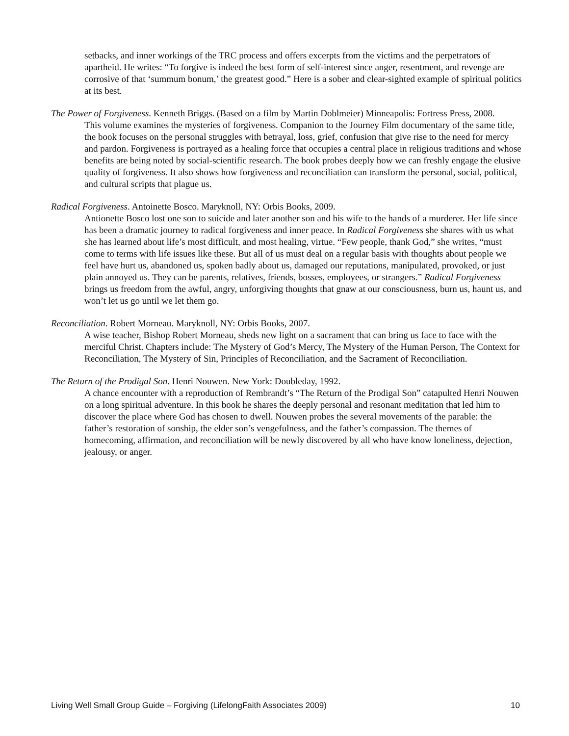setbacks, and inner workings of the TRC process and offers excerpts from the victims and the perpetrators of apartheid. He writes: “To forgive is indeed the best form of self-interest since anger, resentment, and revenge are corrosive of that ‘summum bonum,’ the greatest good.” Here is a sober and clear-sighted example of spiritual politics at its best.
The Power of Forgiveness. Kenneth Briggs. (Based on a film by Martin Doblmeier) Minneapolis: Fortress Press, 2008.
This volume examines the mysteries of forgiveness. Companion to the Journey Film documentary of the same title, the book focuses on the personal struggles with betrayal, loss, grief, confusion that give rise to the need for mercy and pardon. Forgiveness is portrayed as a healing force that occupies a central place in religious traditions and whose benefits are being noted by social-scientific research. The book probes deeply how we can freshly engage the elusive quality of forgiveness. It also shows how forgiveness and reconciliation can transform the personal, social, political, and cultural scripts that plague us.
Radical Forgiveness. Antoinette Bosco. Maryknoll, NY: Orbis Books, 2009.
Antionette Bosco lost one son to suicide and later another son and his wife to the hands of a murderer. Her life since has been a dramatic journey to radical forgiveness and inner peace. In Radical Forgiveness she shares with us what she has learned about life’s most difficult, and most healing, virtue. “Few people, thank God,” she writes, “must come to terms with life issues like these. But all of us must deal on a regular basis with thoughts about people we feel have hurt us, abandoned us, spoken badly about us, damaged our reputations, manipulated, provoked, or just plain annoyed us. They can be parents, relatives, friends, bosses, employees, or strangers.” Radical Forgiveness brings us freedom from the awful, angry, unforgiving thoughts that gnaw at our consciousness, burn us, haunt us, and won’t let us go until we let them go.
Reconciliation. Robert Morneau. Maryknoll, NY: Orbis Books, 2007.
A wise teacher, Bishop Robert Morneau, sheds new light on a sacrament that can bring us face to face with the merciful Christ. Chapters include: The Mystery of God’s Mercy, The Mystery of the Human Person, The Context for Reconciliation, The Mystery of Sin, Principles of Reconciliation, and the Sacrament of Reconciliation.
The Return of the Prodigal Son. Henri Nouwen. New York: Doubleday, 1992.
A chance encounter with a reproduction of Rembrandt’s “The Return of the Prodigal Son” catapulted Henri Nouwen on a long spiritual adventure. In this book he shares the deeply personal and resonant meditation that led him to discover the place where God has chosen to dwell. Nouwen probes the several movements of the parable: the father’s restoration of sonship, the elder son’s vengefulness, and the father’s compassion. The themes of homecoming, affirmation, and reconciliation will be newly discovered by all who have know loneliness, dejection, jealousy, or anger.
Living Well Small Group Guide – Forgiving (LifelongFaith Associates 2009) 10